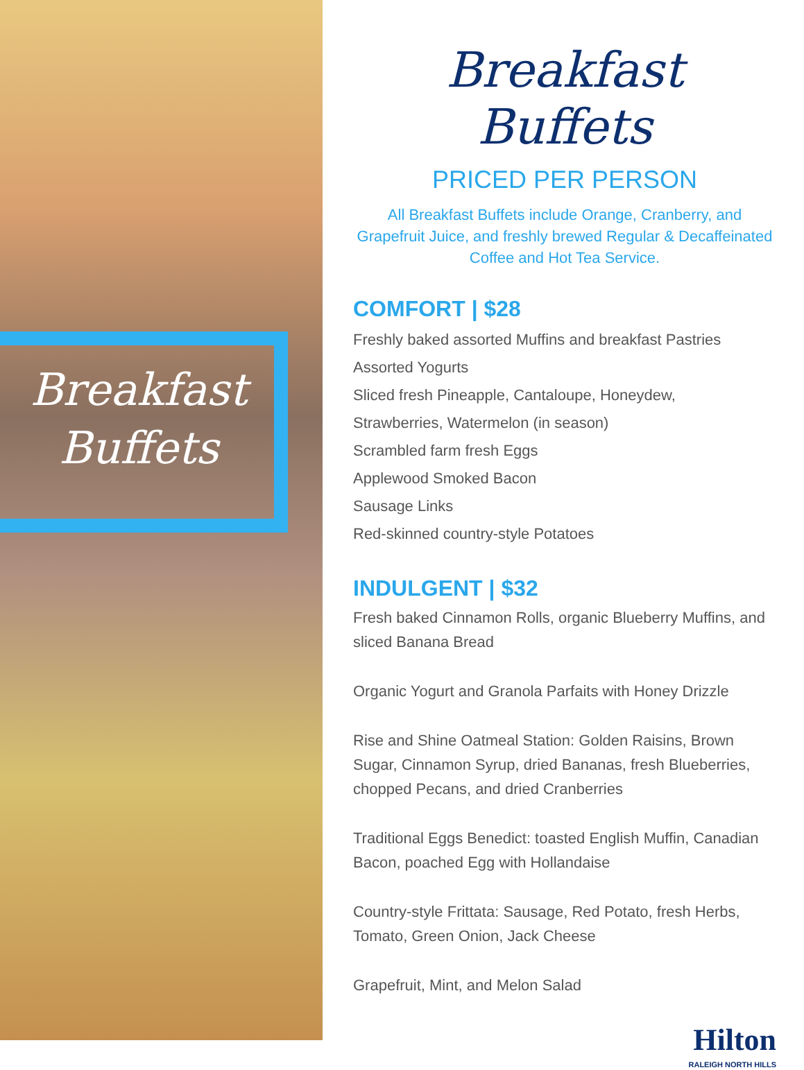Breakfast Buffets
Breakfast Buffets
PRICED PER PERSON
All Breakfast Buffets include Orange, Cranberry, and Grapefruit Juice, and freshly brewed Regular & Decaffeinated Coffee and Hot Tea Service.
COMFORT | $28
Freshly baked assorted Muffins and breakfast Pastries
Assorted Yogurts
Sliced fresh Pineapple, Cantaloupe, Honeydew,
Strawberries, Watermelon (in season)
Scrambled farm fresh Eggs
Applewood Smoked Bacon
Sausage Links
Red-skinned country-style Potatoes
INDULGENT | $32
Fresh baked Cinnamon Rolls, organic Blueberry Muffins, and sliced Banana Bread
Organic Yogurt and Granola Parfaits with Honey Drizzle
Rise and Shine Oatmeal Station: Golden Raisins, Brown Sugar, Cinnamon Syrup, dried Bananas, fresh Blueberries, chopped Pecans, and dried Cranberries
Traditional Eggs Benedict: toasted English Muffin, Canadian Bacon, poached Egg with Hollandaise
Country-style Frittata: Sausage, Red Potato, fresh Herbs, Tomato, Green Onion, Jack Cheese
Grapefruit, Mint, and Melon Salad
Hilton
RALEIGH NORTH HILLS